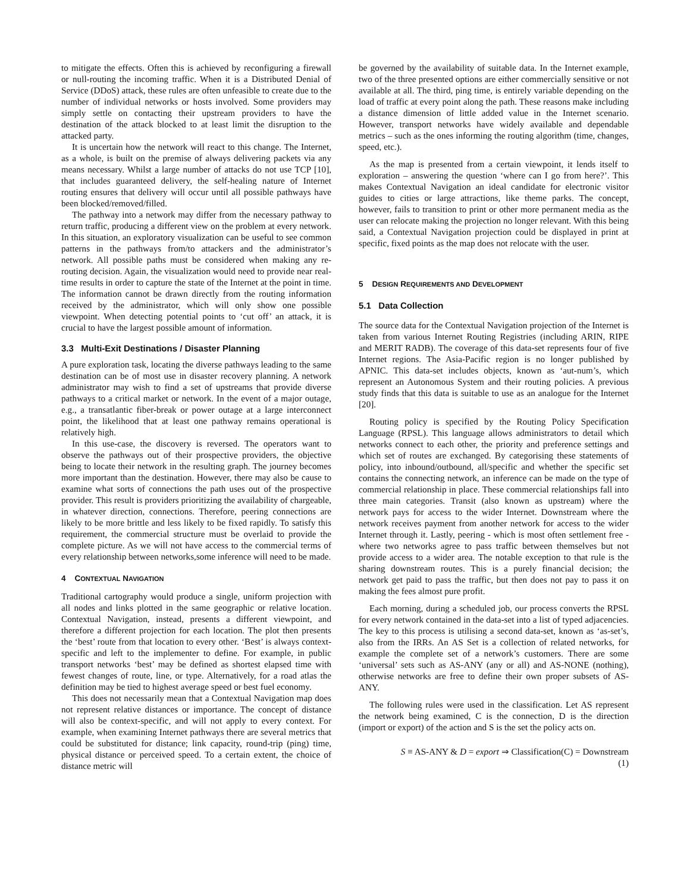to mitigate the effects. Often this is achieved by reconfiguring a firewall or null-routing the incoming traffic. When it is a Distributed Denial of Service (DDoS) attack, these rules are often unfeasible to create due to the number of individual networks or hosts involved. Some providers may simply settle on contacting their upstream providers to have the destination of the attack blocked to at least limit the disruption to the attacked party.
It is uncertain how the network will react to this change. The Internet, as a whole, is built on the premise of always delivering packets via any means necessary. Whilst a large number of attacks do not use TCP [10], that includes guaranteed delivery, the self-healing nature of Internet routing ensures that delivery will occur until all possible pathways have been blocked/removed/filled.
The pathway into a network may differ from the necessary pathway to return traffic, producing a different view on the problem at every network. In this situation, an exploratory visualization can be useful to see common patterns in the pathways from/to attackers and the administrator’s network. All possible paths must be considered when making any re-routing decision. Again, the visualization would need to provide near real-time results in order to capture the state of the Internet at the point in time. The information cannot be drawn directly from the routing information received by the administrator, which will only show one possible viewpoint. When detecting potential points to ‘cut off’ an attack, it is crucial to have the largest possible amount of information.
3.3 Multi-Exit Destinations / Disaster Planning
A pure exploration task, locating the diverse pathways leading to the same destination can be of most use in disaster recovery planning. A network administrator may wish to find a set of upstreams that provide diverse pathways to a critical market or network. In the event of a major outage, e.g., a transatlantic fiber-break or power outage at a large interconnect point, the likelihood that at least one pathway remains operational is relatively high.
In this use-case, the discovery is reversed. The operators want to observe the pathways out of their prospective providers, the objective being to locate their network in the resulting graph. The journey becomes more important than the destination. However, there may also be cause to examine what sorts of connections the path uses out of the prospective provider. This result is providers prioritizing the availability of chargeable, in whatever direction, connections. Therefore, peering connections are likely to be more brittle and less likely to be fixed rapidly. To satisfy this requirement, the commercial structure must be overlaid to provide the complete picture. As we will not have access to the commercial terms of every relationship between networks,some inference will need to be made.
4 CONTEXTUAL NAVIGATION
Traditional cartography would produce a single, uniform projection with all nodes and links plotted in the same geographic or relative location. Contextual Navigation, instead, presents a different viewpoint, and therefore a different projection for each location. The plot then presents the ‘best’ route from that location to every other. ‘Best’ is always context-specific and left to the implementer to define. For example, in public transport networks ‘best’ may be defined as shortest elapsed time with fewest changes of route, line, or type. Alternatively, for a road atlas the definition may be tied to highest average speed or best fuel economy.
This does not necessarily mean that a Contextual Navigation map does not represent relative distances or importance. The concept of distance will also be context-specific, and will not apply to every context. For example, when examining Internet pathways there are several metrics that could be substituted for distance; link capacity, round-trip (ping) time, physical distance or perceived speed. To a certain extent, the choice of distance metric will
be governed by the availability of suitable data. In the Internet example, two of the three presented options are either commercially sensitive or not available at all. The third, ping time, is entirely variable depending on the load of traffic at every point along the path. These reasons make including a distance dimension of little added value in the Internet scenario. However, transport networks have widely available and dependable metrics – such as the ones informing the routing algorithm (time, changes, speed, etc.).
As the map is presented from a certain viewpoint, it lends itself to exploration – answering the question ‘where can I go from here?’. This makes Contextual Navigation an ideal candidate for electronic visitor guides to cities or large attractions, like theme parks. The concept, however, fails to transition to print or other more permanent media as the user can relocate making the projection no longer relevant. With this being said, a Contextual Navigation projection could be displayed in print at specific, fixed points as the map does not relocate with the user.
5 DESIGN REQUIREMENTS AND DEVELOPMENT
5.1 Data Collection
The source data for the Contextual Navigation projection of the Internet is taken from various Internet Routing Registries (including ARIN, RIPE and MERIT RADB). The coverage of this data-set represents four of five Internet regions. The Asia-Pacific region is no longer published by APNIC. This data-set includes objects, known as ‘aut-num’s, which represent an Autonomous System and their routing policies. A previous study finds that this data is suitable to use as an analogue for the Internet [20].
Routing policy is specified by the Routing Policy Specification Language (RPSL). This language allows administrators to detail which networks connect to each other, the priority and preference settings and which set of routes are exchanged. By categorising these statements of policy, into inbound/outbound, all/specific and whether the specific set contains the connecting network, an inference can be made on the type of commercial relationship in place. These commercial relationships fall into three main categories. Transit (also known as upstream) where the network pays for access to the wider Internet. Downstream where the network receives payment from another network for access to the wider Internet through it. Lastly, peering - which is most often settlement free - where two networks agree to pass traffic between themselves but not provide access to a wider area. The notable exception to that rule is the sharing downstream routes. This is a purely financial decision; the network get paid to pass the traffic, but then does not pay to pass it on making the fees almost pure profit.
Each morning, during a scheduled job, our process converts the RPSL for every network contained in the data-set into a list of typed adjacencies. The key to this process is utilising a second data-set, known as ‘as-set’s, also from the IRRs. An AS Set is a collection of related networks, for example the complete set of a network’s customers. There are some ‘universal’ sets such as AS-ANY (any or all) and AS-NONE (nothing), otherwise networks are free to define their own proper subsets of AS-ANY.
The following rules were used in the classification. Let AS represent the network being examined, C is the connection, D is the direction (import or export) of the action and S is the set the policy acts on.
S ≡ AS-ANY & D = export ⇒ Classification(C) = Downstream
(1)